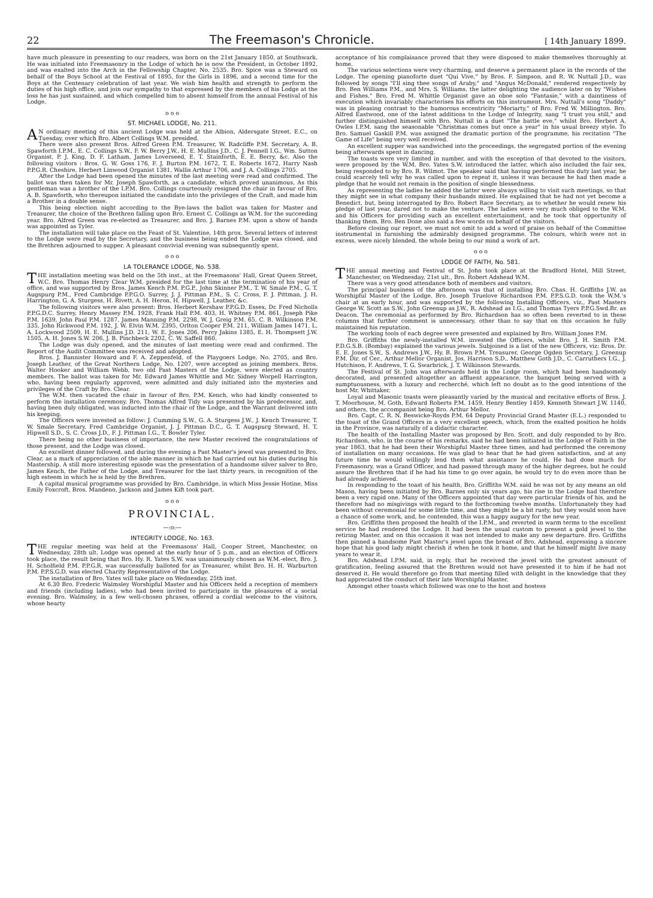22 The Freemason's Chronicle. [ 14th January 1899.
have much pleasure in presenting to our readers, was born on the 21st January 1850, at Southwark. He was initiated into Freemasonry in the Lodge of which he is now the President, in October 1892, and was exalted into the Arch in the Fellowship Chapter, No. 2535. Bro. Spice was a Steward on behalf of the Boys School at the Festival of 1895, for the Girls in 1896, and a second time for the Boys at the Centenary celebration of last year. We wish him health and strength to perform the duties of his high office, and join our sympathy to that expressed by the members of his Lodge at the loss he has just sustained, and which compelled him to absent himself from the annual Festival of his Lodge.
o o o
ST. MICHAEL LODGE, No. 211.
AN ordinary meeting of this ancient Lodge was held at the Albion, Aldersgate Street, E.C., on Tuesday, over which Bro. Albert Collings W.M. presided.
There were also present Bros. Alfred Green P.M. Treasurer, W. Radcliffe P.M. Secretary, A. B. Spawforth I.P.M., E. C. Collings S.W., F. W. Berry J.W., H. E. Mullins J.D., C. J. Pennell I.G., Wm. Sutton Organist, P. J. King, D. F. Latham, James Loverseed, E. T. Stainforth, E. E. Berry, &c. Also the following visitors : Bros. G. W. Goss 176, F. J. Burton P.M. 1672, T. E. Roberts 1672, Harry Nash P.P.G.R. Cheshire, Herbert Linwood Organist 1381, Wallis Arthur 1706, and J. A. Collings 2705.
After the Lodge had been opened the minutes of the last meeting were read and confirmed. The ballot was then taken for Mr. Joseph Spawforth, as a candidate, which proved unanimous. As this gentleman was a brother of the I.P.M. Bro. Collings courteously resigned the chair in favour of Bro. A. B. Spawforth, who thereupon initiated the candidate into the privileges of the Craft, and made him a Brother in a double sense.
This being election night according to the Bye-laws the ballot was taken for Master and Treasurer, the choice of the Brethren falling upon Bro. Ernest C. Collings as W.M. for the succeeding year. Bro. Alfred Green was re-elected as Treasurer, and Bro. J. Barnes P.M. upon a show of hands was appointed as Tyler.
The installation will take place on the Feast of St. Valentine, 14th prox. Several letters of interest to the Lodge were read by the Secretary, and the business being ended the Lodge was closed, and the Brethren adjourned to supper. A pleasant convivial evening was subsequently spent.
o o o
LA TOLERANCE LODGE, No. 538.
THE installation meeting was held on the 5th inst., at the Freemasons' Hall, Great Queen Street, W.C. Bro. Thomas Henry Clear W.M. presided for the last time at the termination of his year of office, and was supported by Bros. James Kench P.M. P.G.P., John Skinner P.M., T. W. Smale P.M., G. T. Augspurg P.M., Fred Cambridge P.P.G.O. Surrey, J. J. Pittman P.M., S. C. Cross, F. J. Pittman, J. H. Harrington, G. A. Sturgess, H. Rivett, A. H. Heron, H. Hipwell, J. Leather, &c.
The following visitors were also present: Bros. Herbert Kershaw P.P.G.D. Essex, Dr. Fred Nicholls P.P.G.D.C. Surrey, Henry Massey P.M. 1928, Frank Hall P.M. 403, H. Whitney P.M. 861, Joseph Pike P.M. 1639, John Paul P.M. 1287, James Manning P.M. 2298, W. J. Greig P.M. 65, C. B. Wilkinson P.M. 335, John Rickwood P.M. 192, J. W. Elvin W.M. 2395, Orlton Cooper P.M. 211, William James 1471, L. A. Lockwood 2509, H. E. Mullins J.D. 211, W. E. Jones 206, Percy Jakins 1385, E. H. Thompsett J.W. 1505, A. H. Jones S.W. 206, J. B. Pinchbeck 2202, C. W. Saffell 860.
The Lodge was duly opened, and the minutes of last meeting were read and confirmed. The Report of the Audit Committee was received and adopted.
Bros. J. Bannister Howard and F. A. Zeppenfeld, of the Playgoers Lodge, No. 2705, and Bro. Joseph Leather, of the Great Northern Lodge, No. 1207, were accepted as joining members. Bros. Walter Hooker and William Webb, two old Past Masters of the Lodge, were elected as country members. The ballot was taken for Mr. Edward James Whittle and Mr. Sidney Worpell Harrington, who, having been regularly approved, were admitted and duly initiated into the mysteries and privileges of the Craft by Bro. Clear.
The W.M. then vacated the chair in favour of Bro. P.M. Kench, who had kindly consented to perform the installation ceremony. Bro. Thomas Alfred Tidy was presented by his predecessor, and, having been duly obligated, was inducted into the chair of the Lodge, and the Warrant delivered into his keeping.
The Officers were invested as follow: J. Cumming S.W., G. A. Sturgess J.W., J. Kench Treasurer, T. W. Smale Secretary, Fred Cambridge Organist, J. J. Pittman D.C., G. T. Augspurg Steward, H. T. Hipwell S.D., S. C. Cross J.D., F. J. Pittman I.G., T. Bowler Tyler.
There being no other business of importance, the new Master received the congratulations of those present, and the Lodge was closed.
An excellent dinner followed, and during the evening a Past Master's jewel was presented to Bro. Clear, as a mark of appreciation of the able manner in which he had carried out his duties during his Mastership. A still more interesting episode was the presentation of a handsome silver salver to Bro. James Kench, the Father of the Lodge, and Treasurer for the last thirty years, in recognition of the high esteem in which he is held by the Brethren.
A capital musical programme was provided by Bro. Cambridge, in which Miss Jessie Hotine, Miss Emily Foxcroft, Bros. Mandeno, Jackson and James Kift took part.
o o o
PROVINCIAL.
—:o:—
INTEGRITY LODGE, No. 163.
THE regular meeting was held at the Freemasons' Hall, Cooper Street, Manchester, on Wednesday, 28th ult. Lodge was opened at the early hour of 5 p.m., and an election of Officers took place, the result being that Bro. Hy. R. Yates S.W. was unanimously chosen as W.M.-elect, Bro. J. H. Scholfield P.M. P.P.G.R. was successfully balloted for as Treasurer, whilst Bro. H. H. Warburton P.M. P.P.S.G.D. was elected Charity Representative of the Lodge.
The installation of Bro. Yates will take place on Wednesday, 25th inst.
At 6.30 Bro. Frederic Walmsley Worshipful Master and his Officers held a reception of members and friends (including ladies), who had been invited to participate in the pleasures of a social evening. Bro. Walmsley, in a few well-chosen phrases, offered a cordial welcome to the visitors, whose hearty
acceptance of his complaisance proved that they were disposed to make themselves thoroughly at home.
The various selections were very charming, and deserve a permanent place in the records of the Lodge. The opening pianoforte duet "Qui Vive," by Bros. F. Simpson, and R. W. Nuttall J.D., was followed by songs "I'll sing thee songs of Araby," and "Angus McDonald," rendered respectively by Bro. Ben Williams P.M., and Mrs. S. Williams, the latter delighting the audience later on by "Wishes and Fishes." Bro. Fred M. Whittle Organist gave an oboe solo "Fantasie," with a daintiness of execution which invariably characterises his efforts on this instrument. Mrs. Nuttall's song "Daddy" was in pleasing contrast to the humorous eccentricity "Moriarty," of Bro. Fred W. Millington. Bro. Alfred Eastwood, one of the latest additions to the Lodge of Integrity, sang "I trust you still," and further distinguished himself with Bro. Nuttall in a duet "The battle eve," whilst Bro. Herbert A. Owles I.P.M. sang the seasonable "Christmas comes but once a year" in his usual breezy style. To Bro. Samuel Gaskill P.M. was assigned the dramatic portion of the programme, his recitation "The Game of Life" being very well received.
An excellent supper was sandwiched into the proceedings, the segregated portion of the evening being afterwards spent in dancing.
The toasts were very limited in number, and with the exception of that devoted to the visitors, were proposed by the W.M. Bro. Yates S.W. introduced the latter, which also included the fair sex, being responded to by Bro. B. Wilmot. The speaker said that having performed this duty last year, he could scarcely tell why he was called upon to repeat it, unless it was because he had then made a pledge that he would not remain in the position of single blessedness.
As representing the ladies he added the latter were always willing to visit such meetings, so that they might see in what company their husbands mixed. He explained that he had not yet become a Benedict, but, being interrogated by Bro. Robert Race Secretary, as to whether he would renew his pledge of last year, dared not to make the venture. The ladies were very much obliged to the W.M. and his Officers for providing such an excellent entertainment, and he took that opportunity of thanking them. Bro. Ben Done also said a few words on behalf of the visitors.
Before closing our report, we must not omit to add a word of praise on behalf of the Committee instrumental in furnishing the admirably designed programme. The colours, which were not in excess, were nicely blended, the whole being to our mind a work of art.
o o o
LODGE OF FAITH, No. 581.
THE annual meeting and Festival of St. John took place at the Bradford Hotel, Mill Street, Manchester, on Wednesday, 21st ult., Bro. Robert Adshead W.M.
There was a very good attendance both of members and visitors.
The principal business of the afternoon was that of installing Bro. Chas. H. Griffiths J.W. as Worshipful Master of the Lodge. Bro. Joseph Truelove Richardson P.M. P.P.S.G.D. took the W.M.'s chair at an early hour, and was supported by the following Installing Officers, viz., Past Masters George W. Scott as S.W., John Greenup as J.W., R. Adshead as I.G., and Thomas Tyers P.P.G.Swd.Br. as Deacon. The ceremonial as performed by Bro. Richardson has so often been reverted to in these columns that further comment is unnecessary, other than to say that on this occasion he fully maintained his reputation.
The working tools of each degree were presented and explained by Bro. William Jones P.M.
Bro. Griffiths the newly-installed W.M. invested the Officers, whilst Bro. J. H. Smith P.M. P.D.G.S.B. (Bombay) explained the various jewels. Subjoined is a list of the new Officers, viz: Bros. Dr. E. E. Jones S.W., S. Andrews J.W., Hy. B. Brown P.M. Treasurer, George Ogden Secretary, J. Greenup P.M. Dir. of Cer., Arthur Mellor Organist, Jos. Harrison S.D., Matthew Goth J.D., C. Carruthers I.G., J. Hutchison, F. Andrews, T. G. Swarbrick, J. T. Wilkinson Stewards.
The Festival of St. John was afterwards held in the Lodge room, which had been handsomely decorated, and presented altogether an affluent appearance, the banquet being served with a sumptuousness, with a luxury and recherché, which left no doubt as to the good intentions of the host Mr. Whittaker.
Loyal and Masonic toasts were pleasantly varied by the musical and recitative efforts of Bros. J. T. Moorhouse, M. Goth, Edward Roberts P.M. 1459, Henry Bentley 1459, Kenneth Stewart J.W. 1140, and others, the accompanist being Bro. Arthur Mellor.
Bro. Capt. C. R. N. Beswicke-Royds P.M. 64 Deputy Provincial Grand Master (E.L.) responded to the toast of the Grand Officers in a very excellent speech, which, from the exalted position he holds in the Province, was naturally of a didactic character.
The health of the Installing Master was proposed by Bro. Scott, and duly responded to by Bro. Richardson, who, in the course of his remarks, said he had been initiated in the Lodge of Faith in the year 1863, that he had been their Worshipful Master three times, and had performed the ceremony of installation on many occasions. He was glad to hear that he had given satisfaction, and at any future time he would willingly lend them what assistance he could. He had done much for Freemasonry, was a Grand Officer, and had passed through many of the higher degrees, but he could assure the Brethren that if he had his time to go over again, he would try to do even more than he had already achieved.
In responding to the toast of his health, Bro. Griffiths W.M. said he was not by any means an old Mason, having been initiated by Bro. Barnes only six years ago, his rise in the Lodge had therefore been a very rapid one. Many of the Officers appointed that day were particular friends of his, and he therefore had no misgivings with regard to the forthcoming twelve months. Unfortunately they had been without ceremonial for some little time, and they might be a bit rusty, but they would soon have a chance of some work, and, he contended, this was a happy augury for the new year.
Bro. Griffiths then proposed the health of the I.P.M., and reverted in warm terms to the excellent service he had rendered the Lodge. It had been the usual custom to present a gold jewel to the retiring Master, and on this occasion it was not intended to make any new departure. Bro. Griffiths then pinned a handsome Past Master's jewel upon the breast of Bro. Adshead, expressing a sincere hope that his good lady might cherish it when he took it home, and that he himself might live many years to wear it.
Bro. Adshead I.P.M. said, in reply, that he received the jewel with the greatest amount of gratification, feeling assured that the Brethren would not have presented it to him if he had not deserved it. He would therefore go from that meeting filled with delight in the knowledge that they had appreciated the conduct of their late Worshipful Master.
Amongst other toasts which followed was one to the host and hostess